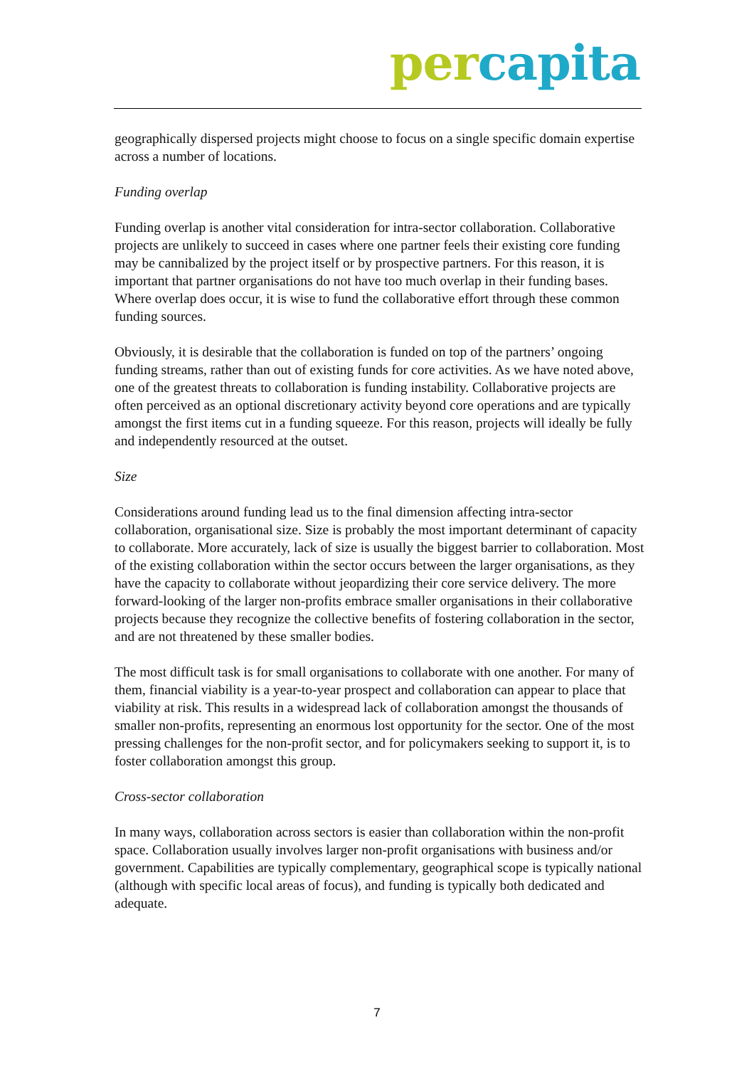per capita
geographically dispersed projects might choose to focus on a single specific domain expertise across a number of locations.
Funding overlap
Funding overlap is another vital consideration for intra-sector collaboration. Collaborative projects are unlikely to succeed in cases where one partner feels their existing core funding may be cannibalized by the project itself or by prospective partners. For this reason, it is important that partner organisations do not have too much overlap in their funding bases. Where overlap does occur, it is wise to fund the collaborative effort through these common funding sources.
Obviously, it is desirable that the collaboration is funded on top of the partners’ ongoing funding streams, rather than out of existing funds for core activities. As we have noted above, one of the greatest threats to collaboration is funding instability. Collaborative projects are often perceived as an optional discretionary activity beyond core operations and are typically amongst the first items cut in a funding squeeze. For this reason, projects will ideally be fully and independently resourced at the outset.
Size
Considerations around funding lead us to the final dimension affecting intra-sector collaboration, organisational size. Size is probably the most important determinant of capacity to collaborate. More accurately, lack of size is usually the biggest barrier to collaboration. Most of the existing collaboration within the sector occurs between the larger organisations, as they have the capacity to collaborate without jeopardizing their core service delivery. The more forward-looking of the larger non-profits embrace smaller organisations in their collaborative projects because they recognize the collective benefits of fostering collaboration in the sector, and are not threatened by these smaller bodies.
The most difficult task is for small organisations to collaborate with one another. For many of them, financial viability is a year-to-year prospect and collaboration can appear to place that viability at risk. This results in a widespread lack of collaboration amongst the thousands of smaller non-profits, representing an enormous lost opportunity for the sector. One of the most pressing challenges for the non-profit sector, and for policymakers seeking to support it, is to foster collaboration amongst this group.
Cross-sector collaboration
In many ways, collaboration across sectors is easier than collaboration within the non-profit space. Collaboration usually involves larger non-profit organisations with business and/or government. Capabilities are typically complementary, geographical scope is typically national (although with specific local areas of focus), and funding is typically both dedicated and adequate.
7